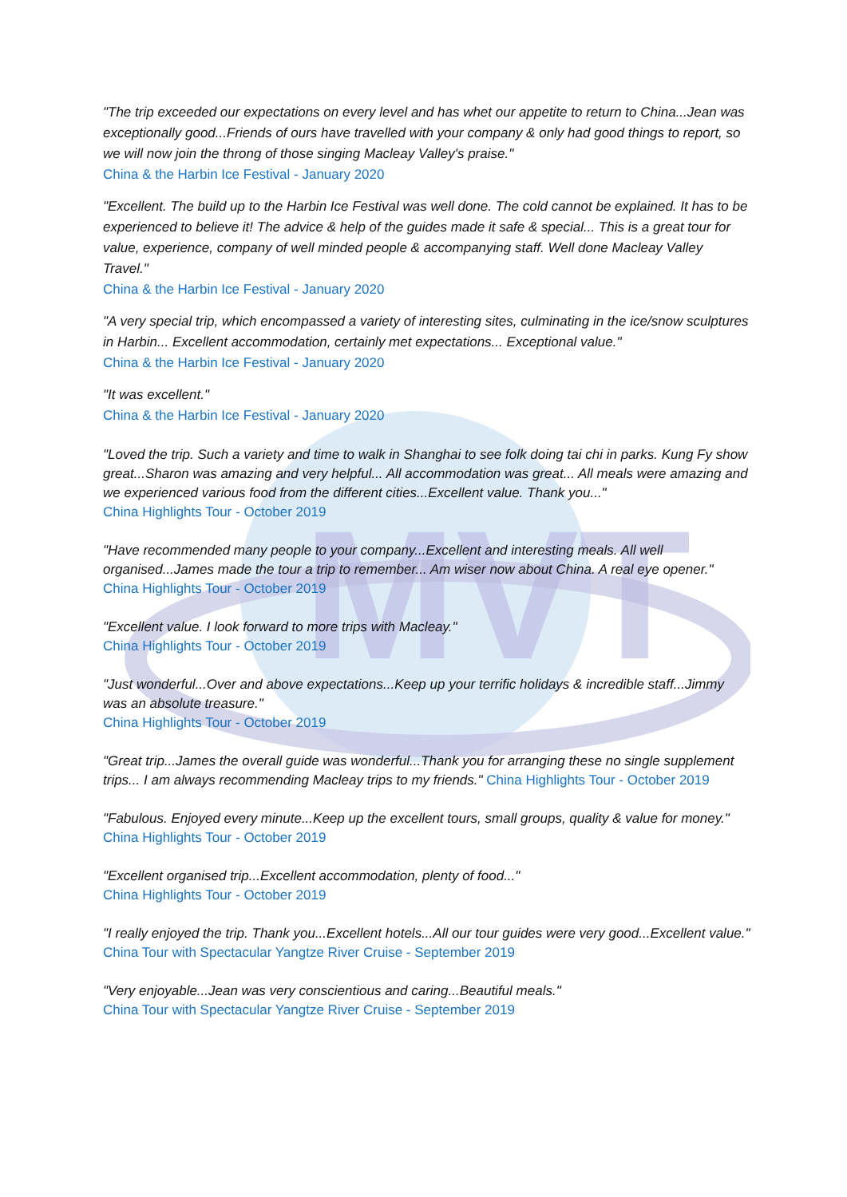MVT
"The trip exceeded our expectations on every level and has whet our appetite to return to China...Jean was exceptionally good...Friends of ours have travelled with your company & only had good things to report, so we will now join the throng of those singing Macleay Valley's praise."
China & the Harbin Ice Festival - January 2020
"Excellent. The build up to the Harbin Ice Festival was well done. The cold cannot be explained. It has to be experienced to believe it! The advice & help of the guides made it safe & special... This is a great tour for value, experience, company of well minded people & accompanying staff. Well done Macleay Valley Travel."
China & the Harbin Ice Festival - January 2020
"A very special trip, which encompassed a variety of interesting sites, culminating in the ice/snow sculptures in Harbin... Excellent accommodation, certainly met expectations... Exceptional value."
China & the Harbin Ice Festival - January 2020
"It was excellent."
China & the Harbin Ice Festival - January 2020
"Loved the trip. Such a variety and time to walk in Shanghai to see folk doing tai chi in parks. Kung Fy show great...Sharon was amazing and very helpful... All accommodation was great... All meals were amazing and we experienced various food from the different cities...Excellent value. Thank you..."
China Highlights Tour - October 2019
"Have recommended many people to your company...Excellent and interesting meals. All well organised...James made the tour a trip to remember... Am wiser now about China. A real eye opener."
China Highlights Tour - October 2019
"Excellent value. I look forward to more trips with Macleay."
China Highlights Tour - October 2019
"Just wonderful...Over and above expectations...Keep up your terrific holidays & incredible staff...Jimmy was an absolute treasure."
China Highlights Tour - October 2019
"Great trip...James the overall guide was wonderful...Thank you for arranging these no single supplement trips... I am always recommending Macleay trips to my friends." China Highlights Tour - October 2019
"Fabulous. Enjoyed every minute...Keep up the excellent tours, small groups, quality & value for money." China Highlights Tour - October 2019
"Excellent organised trip...Excellent accommodation, plenty of food..."
China Highlights Tour - October 2019
"I really enjoyed the trip. Thank you...Excellent hotels...All our tour guides were very good...Excellent value."
China Tour with Spectacular Yangtze River Cruise - September 2019
"Very enjoyable...Jean was very conscientious and caring...Beautiful meals."
China Tour with Spectacular Yangtze River Cruise - September 2019